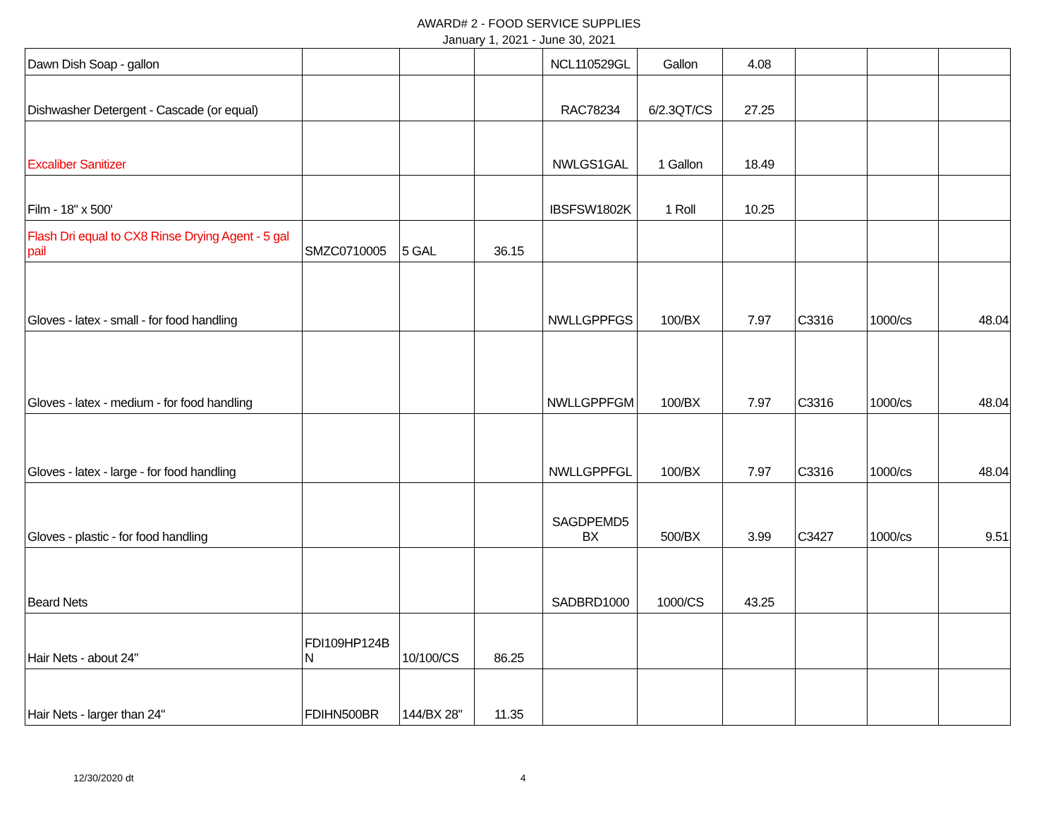AWARD# 2 - FOOD SERVICE SUPPLIES
January 1, 2021 - June 30, 2021
| Dawn Dish Soap - gallon | | | | NCL110529GL | Gallon | 4.08 | | | |
| Dishwasher Detergent - Cascade (or equal) | | | | RAC78234 | 6/2.3QT/CS | 27.25 | | | |
| Excaliber Sanitizer | | | | NWLGS1GAL | 1 Gallon | 18.49 | | | |
| Film - 18" x 500' | | | | IBSFSW1802K | 1 Roll | 10.25 | | | |
| Flash Dri equal to CX8 Rinse Drying Agent - 5 gal pail | SMZC0710005 | 5 GAL | 36.15 | | | | | | |
| Gloves - latex - small - for food handling | | | | NWLLGPPFGS | 100/BX | 7.97 | C3316 | 1000/cs | 48.04 |
| Gloves - latex - medium - for food handling | | | | NWLLGPPFGM | 100/BX | 7.97 | C3316 | 1000/cs | 48.04 |
| Gloves - latex - large - for food handling | | | | NWLLGPPFGL | 100/BX | 7.97 | C3316 | 1000/cs | 48.04 |
| Gloves - plastic - for food handling | | | | SAGDPEMD5 BX | 500/BX | 3.99 | C3427 | 1000/cs | 9.51 |
| Beard Nets | | | | SADBRD1000 | 1000/CS | 43.25 | | | |
| Hair Nets - about 24" | FDI109HP124B N | 10/100/CS | 86.25 | | | | | | |
| Hair Nets - larger than 24" | FDIHN500BR | 144/BX 28" | 11.35 | | | | | | |
12/30/2020 dt 4